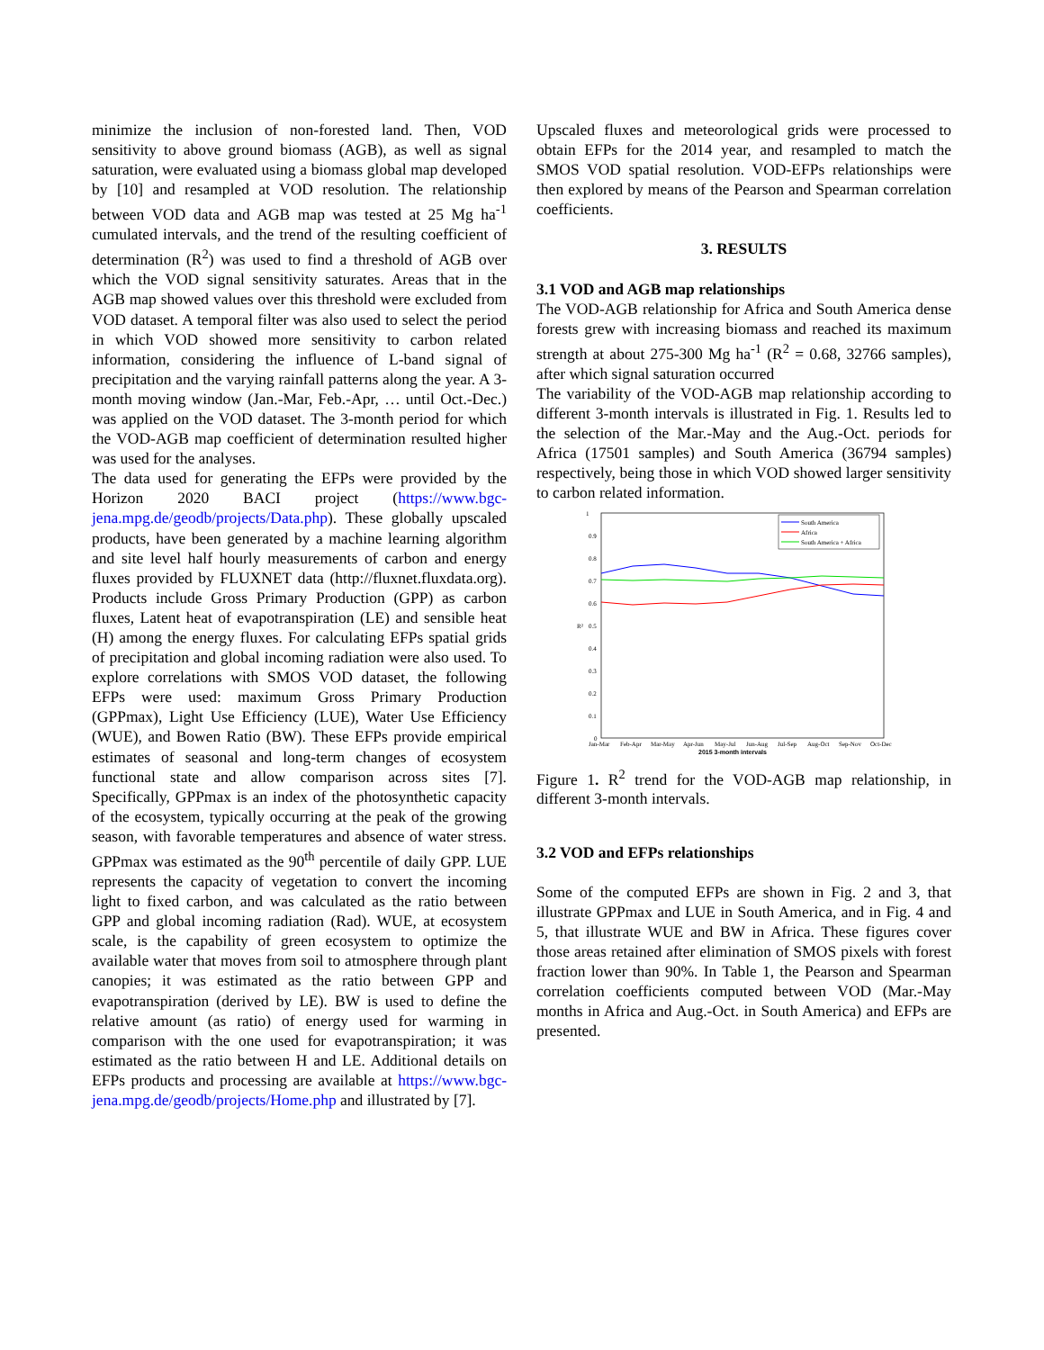minimize the inclusion of non-forested land. Then, VOD sensitivity to above ground biomass (AGB), as well as signal saturation, were evaluated using a biomass global map developed by [10] and resampled at VOD resolution. The relationship between VOD data and AGB map was tested at 25 Mg ha<sup>-1</sup> cumulated intervals, and the trend of the resulting coefficient of determination (R<sup>2</sup>) was used to find a threshold of AGB over which the VOD signal sensitivity saturates. Areas that in the AGB map showed values over this threshold were excluded from VOD dataset. A temporal filter was also used to select the period in which VOD showed more sensitivity to carbon related information, considering the influence of L-band signal of precipitation and the varying rainfall patterns along the year. A 3-month moving window (Jan.-Mar, Feb.-Apr, … until Oct.-Dec.) was applied on the VOD dataset. The 3-month period for which the VOD-AGB map coefficient of determination resulted higher was used for the analyses.
The data used for generating the EFPs were provided by the Horizon 2020 BACI project (https://www.bgc-jena.mpg.de/geodb/projects/Data.php). These globally upscaled products, have been generated by a machine learning algorithm and site level half hourly measurements of carbon and energy fluxes provided by FLUXNET data (http://fluxnet.fluxdata.org). Products include Gross Primary Production (GPP) as carbon fluxes, Latent heat of evapotranspiration (LE) and sensible heat (H) among the energy fluxes. For calculating EFPs spatial grids of precipitation and global incoming radiation were also used. To explore correlations with SMOS VOD dataset, the following EFPs were used: maximum Gross Primary Production (GPPmax), Light Use Efficiency (LUE), Water Use Efficiency (WUE), and Bowen Ratio (BW). These EFPs provide empirical estimates of seasonal and long-term changes of ecosystem functional state and allow comparison across sites [7]. Specifically, GPPmax is an index of the photosynthetic capacity of the ecosystem, typically occurring at the peak of the growing season, with favorable temperatures and absence of water stress. GPPmax was estimated as the 90<sup>th</sup> percentile of daily GPP. LUE represents the capacity of vegetation to convert the incoming light to fixed carbon, and was calculated as the ratio between GPP and global incoming radiation (Rad). WUE, at ecosystem scale, is the capability of green ecosystem to optimize the available water that moves from soil to atmosphere through plant canopies; it was estimated as the ratio between GPP and evapotranspiration (derived by LE). BW is used to define the relative amount (as ratio) of energy used for warming in comparison with the one used for evapotranspiration; it was estimated as the ratio between H and LE. Additional details on EFPs products and processing are available at https://www.bgc-jena.mpg.de/geodb/projects/Home.php and illustrated by [7].
Upscaled fluxes and meteorological grids were processed to obtain EFPs for the 2014 year, and resampled to match the SMOS VOD spatial resolution. VOD-EFPs relationships were then explored by means of the Pearson and Spearman correlation coefficients.
3. RESULTS
3.1 VOD and AGB map relationships
The VOD-AGB relationship for Africa and South America dense forests grew with increasing biomass and reached its maximum strength at about 275-300 Mg ha<sup>-1</sup> (R<sup>2</sup> = 0.68, 32766 samples), after which signal saturation occurred
The variability of the VOD-AGB map relationship according to different 3-month intervals is illustrated in Fig. 1. Results led to the selection of the Mar.-May and the Aug.-Oct. periods for Africa (17501 samples) and South America (36794 samples) respectively, being those in which VOD showed larger sensitivity to carbon related information.
1
0.9
0.8
0.7
0.6
0.5
0.4
0.3
0.2
0.1
0
R²
South America
Africa
South America + Africa
Jan-Mar
Feb-Apr
Mar-May
Apr-Jun
May-Jul
Jun-Aug
Jul-Sep
Aug-Oct
Sep-Nov
Oct-Dec
2015 3-month intervals
Figure 1. R<sup>2</sup> trend for the VOD-AGB map relationship, in different 3-month intervals.
3.2 VOD and EFPs relationships
Some of the computed EFPs are shown in Fig. 2 and 3, that illustrate GPPmax and LUE in South America, and in Fig. 4 and 5, that illustrate WUE and BW in Africa. These figures cover those areas retained after elimination of SMOS pixels with forest fraction lower than 90%. In Table 1, the Pearson and Spearman correlation coefficients computed between VOD (Mar.-May months in Africa and Aug.-Oct. in South America) and EFPs are presented.